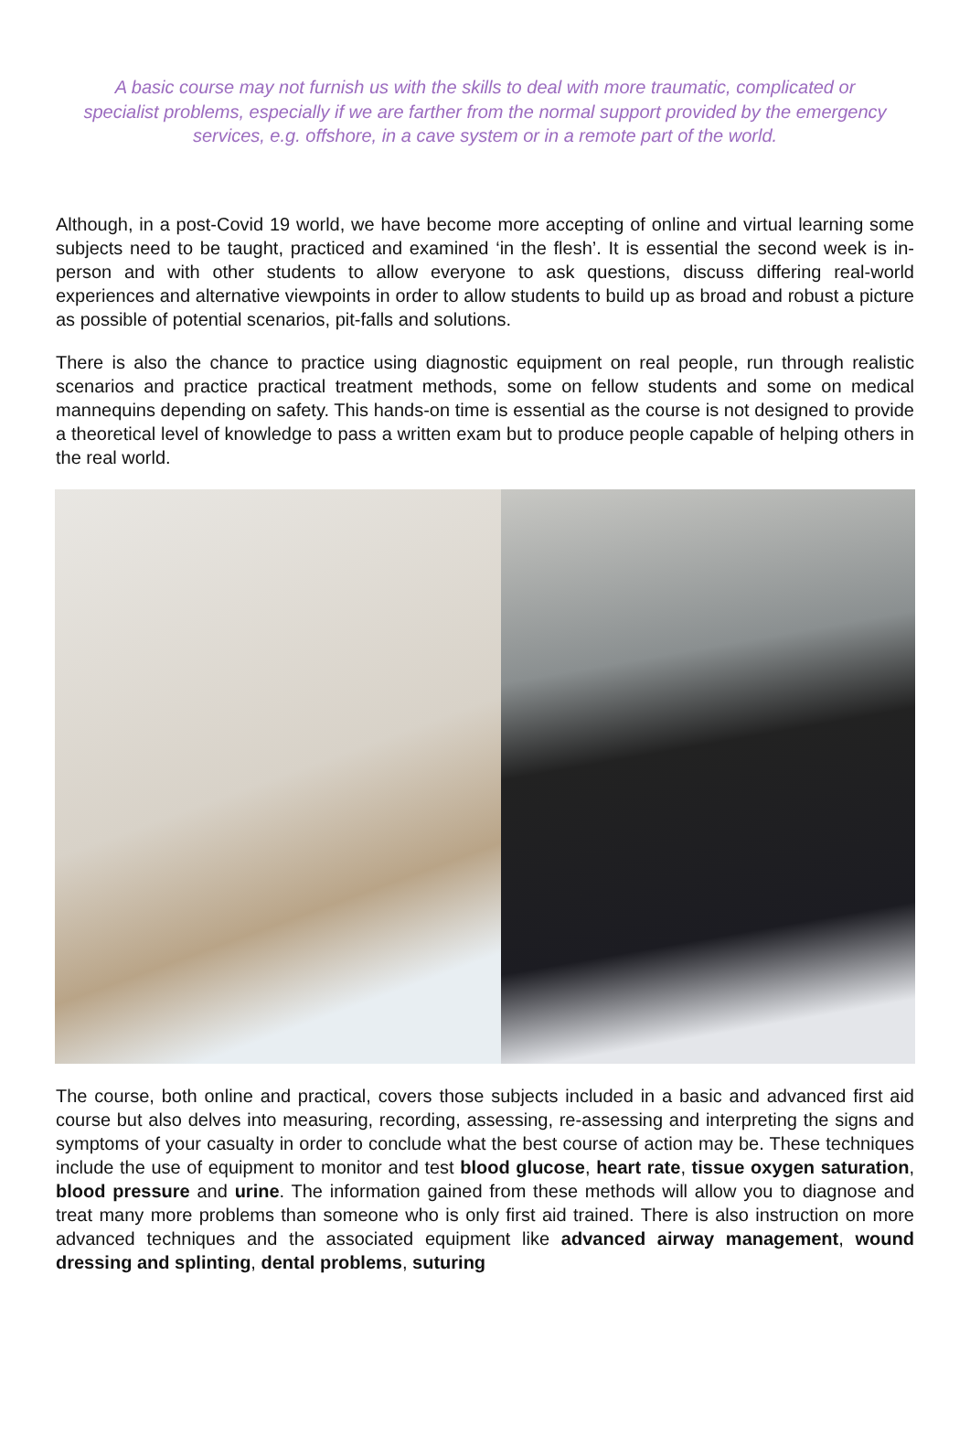A basic course may not furnish us with the skills to deal with more traumatic, complicated or specialist problems, especially if we are farther from the normal support provided by the emergency services, e.g. offshore, in a cave system or in a remote part of the world.
Although, in a post-Covid 19 world, we have become more accepting of online and virtual learning some subjects need to be taught, practiced and examined ‘in the flesh’. It is essential the second week is in-person and with other students to allow everyone to ask questions, discuss differing real-world experiences and alternative viewpoints in order to allow students to build up as broad and robust a picture as possible of potential scenarios, pit-falls and solutions.
There is also the chance to practice using diagnostic equipment on real people, run through realistic scenarios and practice practical treatment methods, some on fellow students and some on medical mannequins depending on safety. This hands-on time is essential as the course is not designed to provide a theoretical level of knowledge to pass a written exam but to produce people capable of helping others in the real world.
The course, both online and practical, covers those subjects included in a basic and advanced first aid course but also delves into measuring, recording, assessing, re-assessing and interpreting the signs and symptoms of your casualty in order to conclude what the best course of action may be. These techniques include the use of equipment to monitor and test blood glucose, heart rate, tissue oxygen saturation, blood pressure and urine. The information gained from these methods will allow you to diagnose and treat many more problems than someone who is only first aid trained. There is also instruction on more advanced techniques and the associated equipment like advanced airway management, wound dressing and splinting, dental problems, suturing